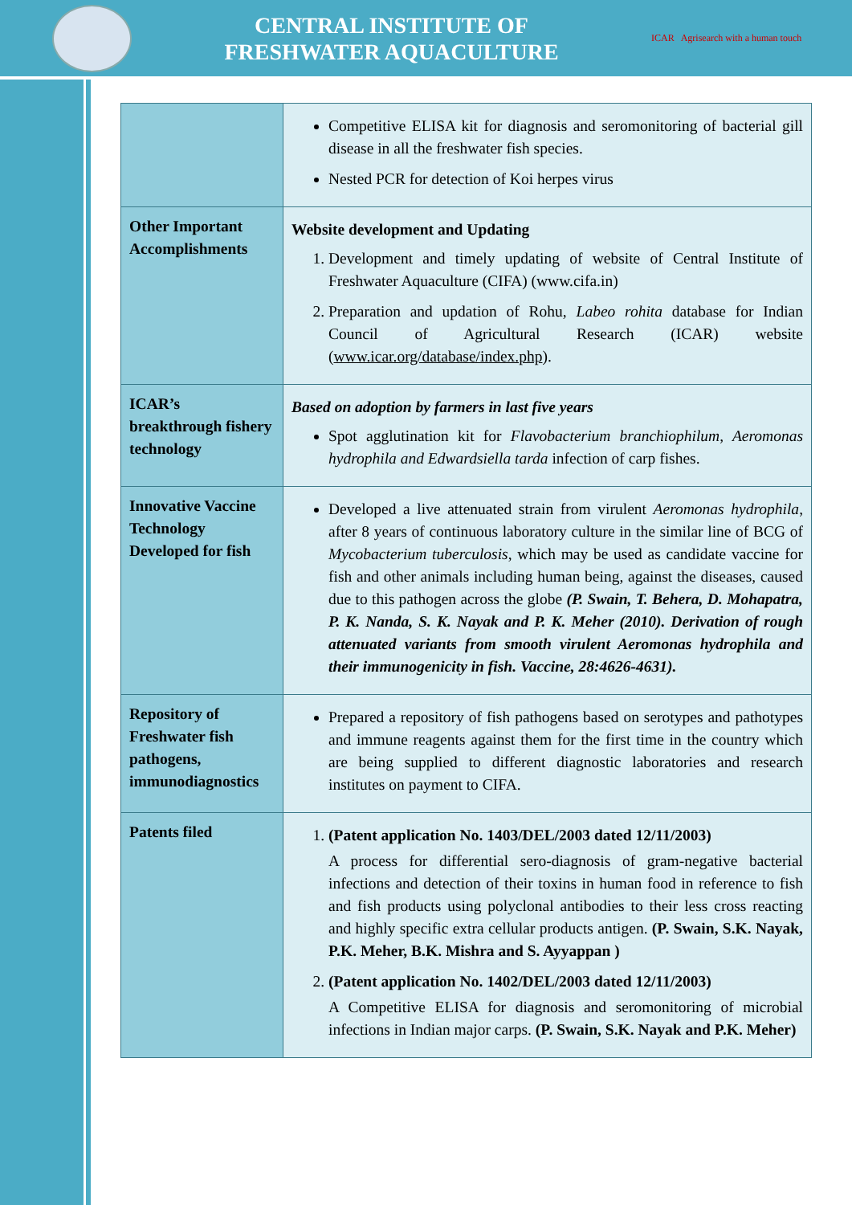CENTRAL INSTITUTE OF
FRESHWATER AQUACULTURE
ICAR Agrisearch with a human touch
| | Competitive ELISA kit for diagnosis and seromonitoring of bacterial gill disease in all the freshwater fish species. Nested PCR for detection of Koi herpes virus |
| Other Important Accomplishments | Website development and Updating 1. Development and timely updating of website of Central Institute of Freshwater Aquaculture (CIFA) (www.cifa.in) 2. Preparation and updation of Rohu, Labeo rohita database for Indian Council of Agricultural Research (ICAR) website ( www.icar.org/database/index.php ). |
| ICAR’s breakthrough fishery technology | Based on adoption by farmers in last five years Spot agglutination kit for Flavobacterium branchiophilum, Aeromonas hydrophila and Edwardsiella tarda infection of carp fishes. |
| Innovative Vaccine Technology Developed for fish | Developed a live attenuated strain from virulent Aeromonas hydrophila , after 8 years of continuous laboratory culture in the similar line of BCG of Mycobacterium tuberculosis , which may be used as candidate vaccine for fish and other animals including human being, against the diseases, caused due to this pathogen across the globe (P. Swain, T. Behera, D. Mohapatra, P. K. Nanda, S. K. Nayak and P. K. Meher (2010). Derivation of rough attenuated variants from smooth virulent Aeromonas hydrophila and their immunogenicity in fish. Vaccine, 28:4626-4631). |
| Repository of Freshwater fish pathogens, immunodiagnostics | Prepared a repository of fish pathogens based on serotypes and pathotypes and immune reagents against them for the first time in the country which are being supplied to different diagnostic laboratories and research institutes on payment to CIFA. |
| Patents filed | 1. (Patent application No. 1403/DEL/2003 dated 12/11/2003) A process for differential sero-diagnosis of gram-negative bacterial infections and detection of their toxins in human food in reference to fish and fish products using polyclonal antibodies to their less cross reacting and highly specific extra cellular products antigen. (P. Swain, S.K. Nayak, P.K. Meher, B.K. Mishra and S. Ayyappan ) 2. (Patent application No. 1402/DEL/2003 dated 12/11/2003) A Competitive ELISA for diagnosis and seromonitoring of microbial infections in Indian major carps. (P. Swain, S.K. Nayak and P.K. Meher) |